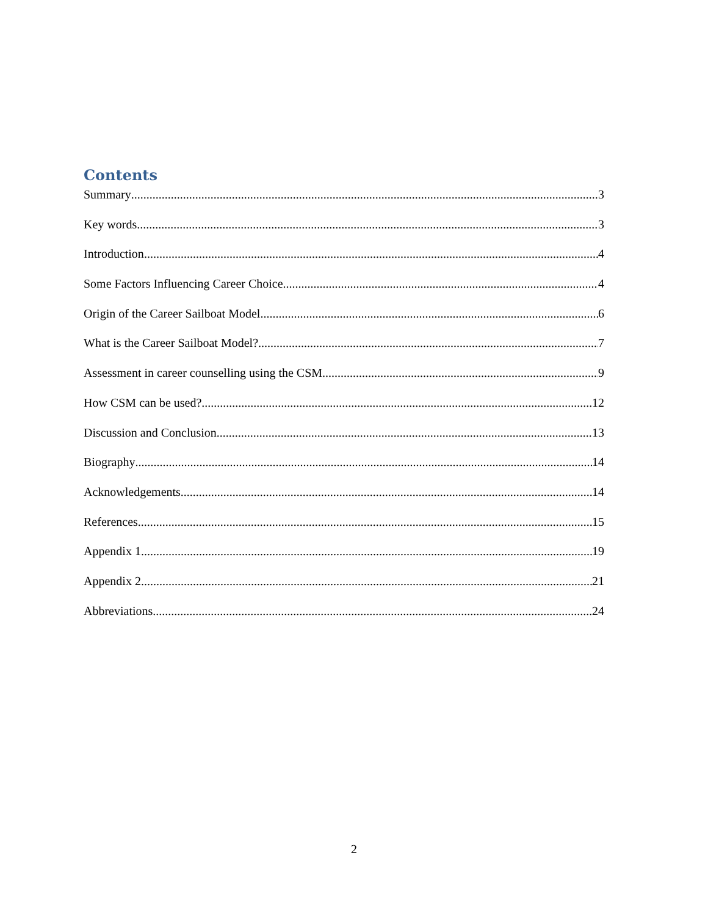Contents
Summary 3
Key words 3
Introduction 4
Some Factors Influencing Career Choice 4
Origin of the Career Sailboat Model 6
What is the Career Sailboat Model? 7
Assessment in career counselling using the CSM 9
How CSM can be used? 12
Discussion and Conclusion 13
Biography 14
Acknowledgements 14
References 15
Appendix 1 19
Appendix 2 21
Abbreviations 24
2